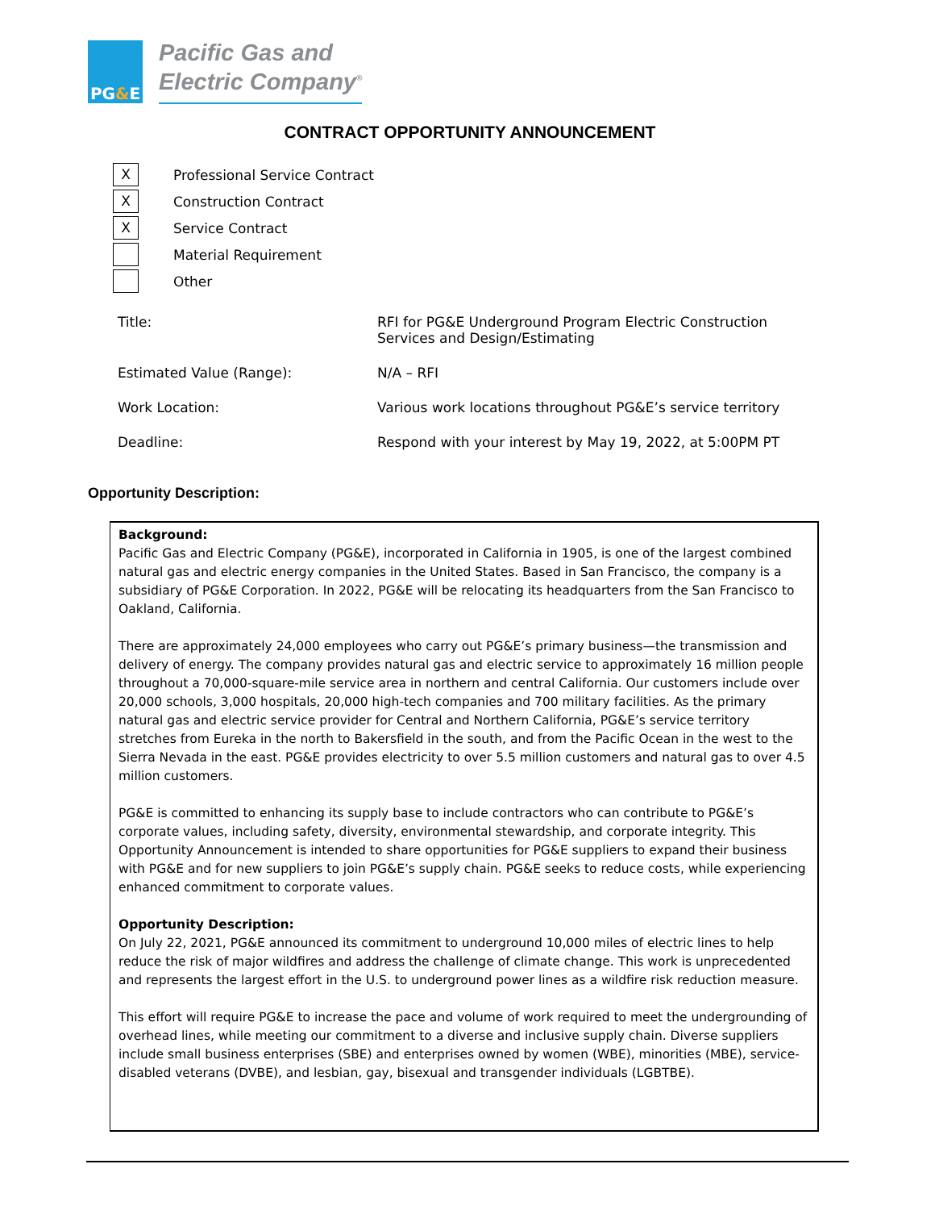PG & E
Pacific Gas and
Electric Company<sup>®</sup>
CONTRACT OPPORTUNITY ANNOUNCEMENT
X
Professional Service Contract
X
Construction Contract
X
Service Contract
Material Requirement
Other
| Title: | RFI for PG&E Underground Program Electric Construction Services and Design/Estimating |
| Estimated Value (Range): | N/A – RFI |
| Work Location: | Various work locations throughout PG&E’s service territory |
| Deadline: | Respond with your interest by May 19, 2022, at 5:00PM PT |
Opportunity Description:
Background:
Pacific Gas and Electric Company (PG&E), incorporated in California in 1905, is one of the largest combined natural gas and electric energy companies in the United States. Based in San Francisco, the company is a subsidiary of PG&E Corporation. In 2022, PG&E will be relocating its headquarters from the San Francisco to Oakland, California.
There are approximately 24,000 employees who carry out PG&E’s primary business—the transmission and delivery of energy. The company provides natural gas and electric service to approximately 16 million people throughout a 70,000-square-mile service area in northern and central California. Our customers include over 20,000 schools, 3,000 hospitals, 20,000 high-tech companies and 700 military facilities. As the primary natural gas and electric service provider for Central and Northern California, PG&E’s service territory stretches from Eureka in the north to Bakersfield in the south, and from the Pacific Ocean in the west to the Sierra Nevada in the east. PG&E provides electricity to over 5.5 million customers and natural gas to over 4.5 million customers.
PG&E is committed to enhancing its supply base to include contractors who can contribute to PG&E’s corporate values, including safety, diversity, environmental stewardship, and corporate integrity. This Opportunity Announcement is intended to share opportunities for PG&E suppliers to expand their business with PG&E and for new suppliers to join PG&E’s supply chain. PG&E seeks to reduce costs, while experiencing enhanced commitment to corporate values.
Opportunity Description:
On July 22, 2021, PG&E announced its commitment to underground 10,000 miles of electric lines to help reduce the risk of major wildfires and address the challenge of climate change. This work is unprecedented and represents the largest effort in the U.S. to underground power lines as a wildfire risk reduction measure.
This effort will require PG&E to increase the pace and volume of work required to meet the undergrounding of overhead lines, while meeting our commitment to a diverse and inclusive supply chain. Diverse suppliers include small business enterprises (SBE) and enterprises owned by women (WBE), minorities (MBE), service-disabled veterans (DVBE), and lesbian, gay, bisexual and transgender individuals (LGBTBE).